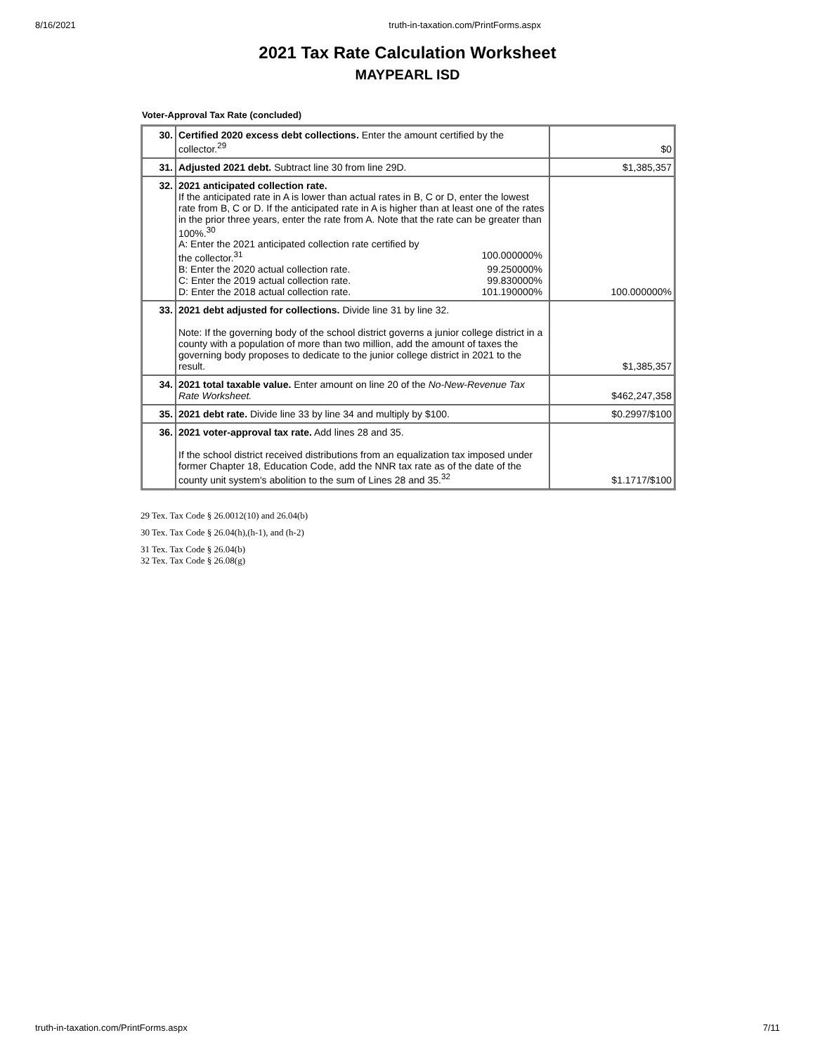8/16/2021 truth-in-taxation.com/PrintForms.aspx
2021 Tax Rate Calculation Worksheet
MAYPEARL ISD
Voter-Approval Tax Rate (concluded)
| 30. | Certified 2020 excess debt collections. Enter the amount certified by the collector.<sup>29</sup> | $0 |
| 31. | Adjusted 2021 debt. Subtract line 30 from line 29D. | $1,385,357 |
| 32. | 2021 anticipated collection rate. If the anticipated rate in A is lower than actual rates in B, C or D, enter the lowest rate from B, C or D. If the anticipated rate in A is higher than at least one of the rates in the prior three years, enter the rate from A. Note that the rate can be greater than 100%.<sup>30</sup> A: Enter the 2021 anticipated collection rate certified by the collector.<sup>31</sup> 100.000000% B: Enter the 2020 actual collection rate. 99.250000% C: Enter the 2019 actual collection rate. 99.830000% D: Enter the 2018 actual collection rate. 101.190000% | 100.000000% |
| 33. | 2021 debt adjusted for collections. Divide line 31 by line 32. Note: If the governing body of the school district governs a junior college district in a county with a population of more than two million, add the amount of taxes the governing body proposes to dedicate to the junior college district in 2021 to the result. | $1,385,357 |
| 34. | 2021 total taxable value. Enter amount on line 20 of the No-New-Revenue Tax Rate Worksheet. | $462,247,358 |
| 35. | 2021 debt rate. Divide line 33 by line 34 and multiply by $100. | $0.2997/$100 |
| 36. | 2021 voter-approval tax rate. Add lines 28 and 35. If the school district received distributions from an equalization tax imposed under former Chapter 18, Education Code, add the NNR tax rate as of the date of the county unit system's abolition to the sum of Lines 28 and 35.<sup>32</sup> | $1.1717/$100 |
29 Tex. Tax Code § 26.0012(10) and 26.04(b)
30 Tex. Tax Code § 26.04(h),(h-1), and (h-2)
31 Tex. Tax Code § 26.04(b)
32 Tex. Tax Code § 26.08(g)
truth-in-taxation.com/PrintForms.aspx 7/11